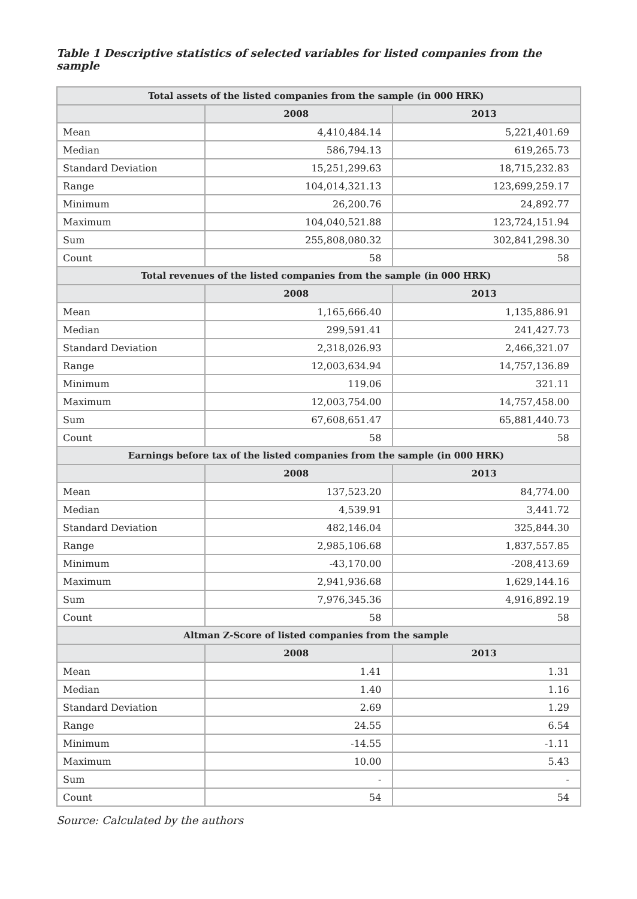Table 1 Descriptive statistics of selected variables for listed companies from the sample
| Total assets of the listed companies from the sample (in 000 HRK) | | |
| --- | --- | --- |
| | 2008 | 2013 |
| Mean | 4,410,484.14 | 5,221,401.69 |
| Median | 586,794.13 | 619,265.73 |
| Standard Deviation | 15,251,299.63 | 18,715,232.83 |
| Range | 104,014,321.13 | 123,699,259.17 |
| Minimum | 26,200.76 | 24,892.77 |
| Maximum | 104,040,521.88 | 123,724,151.94 |
| Sum | 255,808,080.32 | 302,841,298.30 |
| Count | 58 | 58 |
| Total revenues of the listed companies from the sample (in 000 HRK) | | |
| | 2008 | 2013 |
| Mean | 1,165,666.40 | 1,135,886.91 |
| Median | 299,591.41 | 241,427.73 |
| Standard Deviation | 2,318,026.93 | 2,466,321.07 |
| Range | 12,003,634.94 | 14,757,136.89 |
| Minimum | 119.06 | 321.11 |
| Maximum | 12,003,754.00 | 14,757,458.00 |
| Sum | 67,608,651.47 | 65,881,440.73 |
| Count | 58 | 58 |
| Earnings before tax of the listed companies from the sample (in 000 HRK) | | |
| | 2008 | 2013 |
| Mean | 137,523.20 | 84,774.00 |
| Median | 4,539.91 | 3,441.72 |
| Standard Deviation | 482,146.04 | 325,844.30 |
| Range | 2,985,106.68 | 1,837,557.85 |
| Minimum | -43,170.00 | -208,413.69 |
| Maximum | 2,941,936.68 | 1,629,144.16 |
| Sum | 7,976,345.36 | 4,916,892.19 |
| Count | 58 | 58 |
| Altman Z-Score of listed companies from the sample | | |
| | 2008 | 2013 |
| Mean | 1.41 | 1.31 |
| Median | 1.40 | 1.16 |
| Standard Deviation | 2.69 | 1.29 |
| Range | 24.55 | 6.54 |
| Minimum | -14.55 | -1.11 |
| Maximum | 10.00 | 5.43 |
| Sum | - | - |
| Count | 54 | 54 |
Source: Calculated by the authors